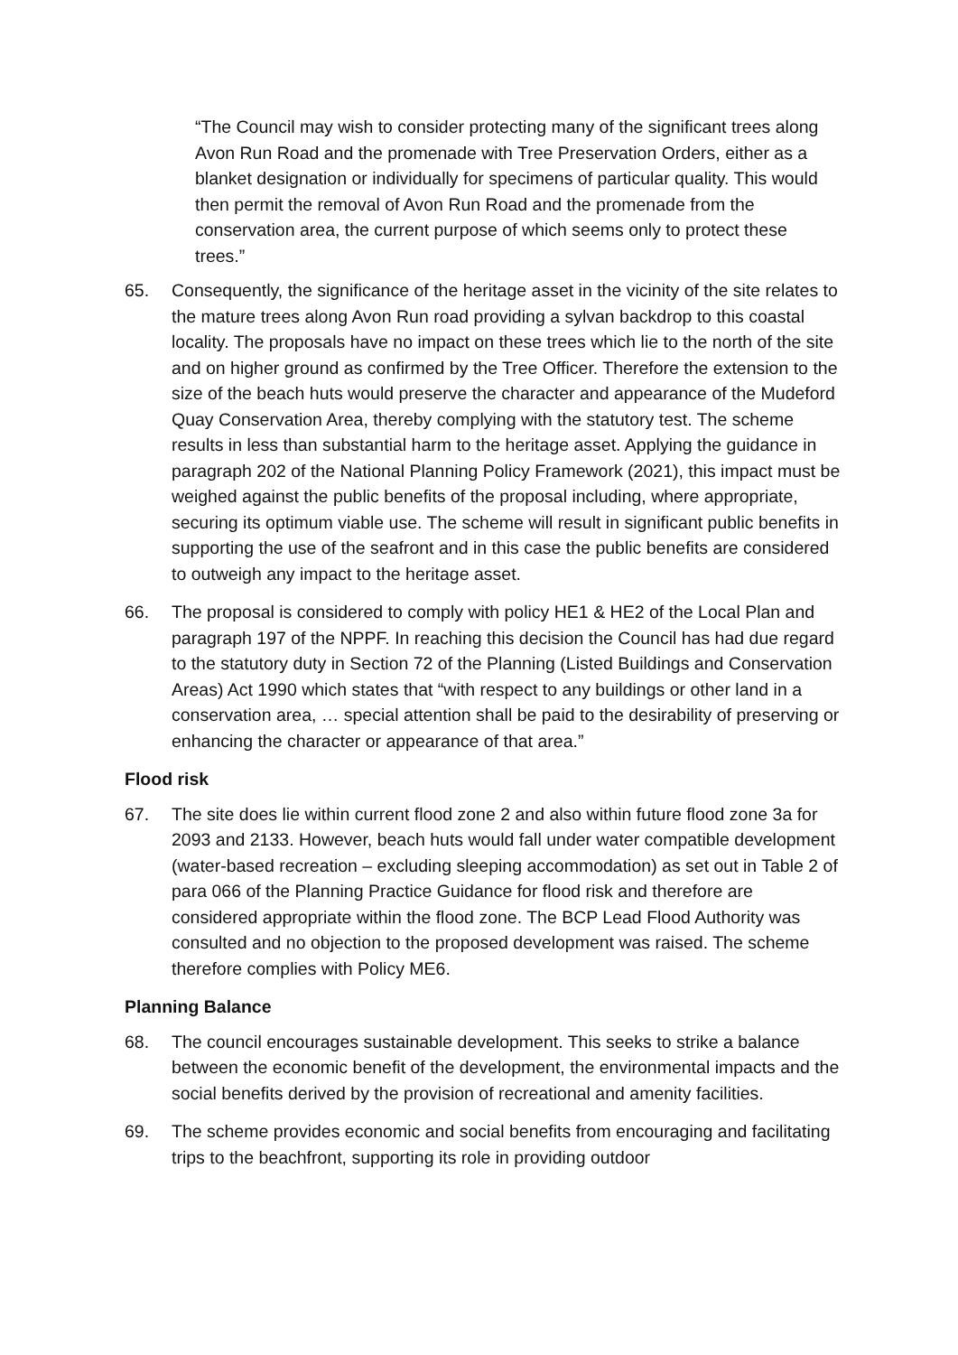“The Council may wish to consider protecting many of the significant trees along Avon Run Road and the promenade with Tree Preservation Orders, either as a blanket designation or individually for specimens of particular quality. This would then permit the removal of Avon Run Road and the promenade from the conservation area, the current purpose of which seems only to protect these trees.”
65. Consequently, the significance of the heritage asset in the vicinity of the site relates to the mature trees along Avon Run road providing a sylvan backdrop to this coastal locality. The proposals have no impact on these trees which lie to the north of the site and on higher ground as confirmed by the Tree Officer. Therefore the extension to the size of the beach huts would preserve the character and appearance of the Mudeford Quay Conservation Area, thereby complying with the statutory test. The scheme results in less than substantial harm to the heritage asset. Applying the guidance in paragraph 202 of the National Planning Policy Framework (2021), this impact must be weighed against the public benefits of the proposal including, where appropriate, securing its optimum viable use. The scheme will result in significant public benefits in supporting the use of the seafront and in this case the public benefits are considered to outweigh any impact to the heritage asset.
66. The proposal is considered to comply with policy HE1 & HE2 of the Local Plan and paragraph 197 of the NPPF. In reaching this decision the Council has had due regard to the statutory duty in Section 72 of the Planning (Listed Buildings and Conservation Areas) Act 1990 which states that “with respect to any buildings or other land in a conservation area, … special attention shall be paid to the desirability of preserving or enhancing the character or appearance of that area.”
Flood risk
67. The site does lie within current flood zone 2 and also within future flood zone 3a for 2093 and 2133. However, beach huts would fall under water compatible development (water-based recreation – excluding sleeping accommodation) as set out in Table 2 of para 066 of the Planning Practice Guidance for flood risk and therefore are considered appropriate within the flood zone. The BCP Lead Flood Authority was consulted and no objection to the proposed development was raised. The scheme therefore complies with Policy ME6.
Planning Balance
68. The council encourages sustainable development. This seeks to strike a balance between the economic benefit of the development, the environmental impacts and the social benefits derived by the provision of recreational and amenity facilities.
69. The scheme provides economic and social benefits from encouraging and facilitating trips to the beachfront, supporting its role in providing outdoor